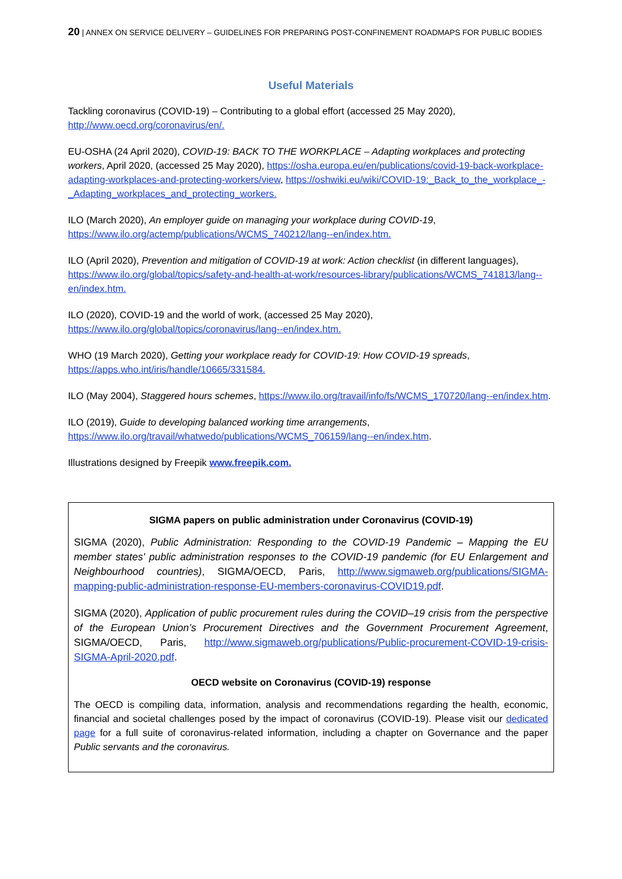20 | ANNEX ON SERVICE DELIVERY – GUIDELINES FOR PREPARING POST-CONFINEMENT ROADMAPS FOR PUBLIC BODIES
Useful Materials
Tackling coronavirus (COVID-19) – Contributing to a global effort (accessed 25 May 2020), http://www.oecd.org/coronavirus/en/.
EU-OSHA (24 April 2020), COVID-19: BACK TO THE WORKPLACE – Adapting workplaces and protecting workers, April 2020, (accessed 25 May 2020), https://osha.europa.eu/en/publications/covid-19-back-workplace-adapting-workplaces-and-protecting-workers/view, https://oshwiki.eu/wiki/COVID-19:_Back_to_the_workplace_-_Adapting_workplaces_and_protecting_workers.
ILO (March 2020), An employer guide on managing your workplace during COVID-19, https://www.ilo.org/actemp/publications/WCMS_740212/lang--en/index.htm.
ILO (April 2020), Prevention and mitigation of COVID-19 at work: Action checklist (in different languages), https://www.ilo.org/global/topics/safety-and-health-at-work/resources-library/publications/WCMS_741813/lang--en/index.htm.
ILO (2020), COVID-19 and the world of work, (accessed 25 May 2020), https://www.ilo.org/global/topics/coronavirus/lang--en/index.htm.
WHO (19 March 2020), Getting your workplace ready for COVID-19: How COVID-19 spreads, https://apps.who.int/iris/handle/10665/331584.
ILO (May 2004), Staggered hours schemes, https://www.ilo.org/travail/info/fs/WCMS_170720/lang--en/index.htm.
ILO (2019), Guide to developing balanced working time arrangements, https://www.ilo.org/travail/whatwedo/publications/WCMS_706159/lang--en/index.htm.
Illustrations designed by Freepik www.freepik.com.
SIGMA papers on public administration under Coronavirus (COVID-19)
SIGMA (2020), Public Administration: Responding to the COVID-19 Pandemic – Mapping the EU member states' public administration responses to the COVID-19 pandemic (for EU Enlargement and Neighbourhood countries), SIGMA/OECD, Paris, http://www.sigmaweb.org/publications/SIGMA-mapping-public-administration-response-EU-members-coronavirus-COVID19.pdf.
SIGMA (2020), Application of public procurement rules during the COVID–19 crisis from the perspective of the European Union’s Procurement Directives and the Government Procurement Agreement, SIGMA/OECD, Paris, http://www.sigmaweb.org/publications/Public-procurement-COVID-19-crisis-SIGMA-April-2020.pdf.
OECD website on Coronavirus (COVID-19) response
The OECD is compiling data, information, analysis and recommendations regarding the health, economic, financial and societal challenges posed by the impact of coronavirus (COVID-19). Please visit our dedicated page for a full suite of coronavirus-related information, including a chapter on Governance and the paper Public servants and the coronavirus.